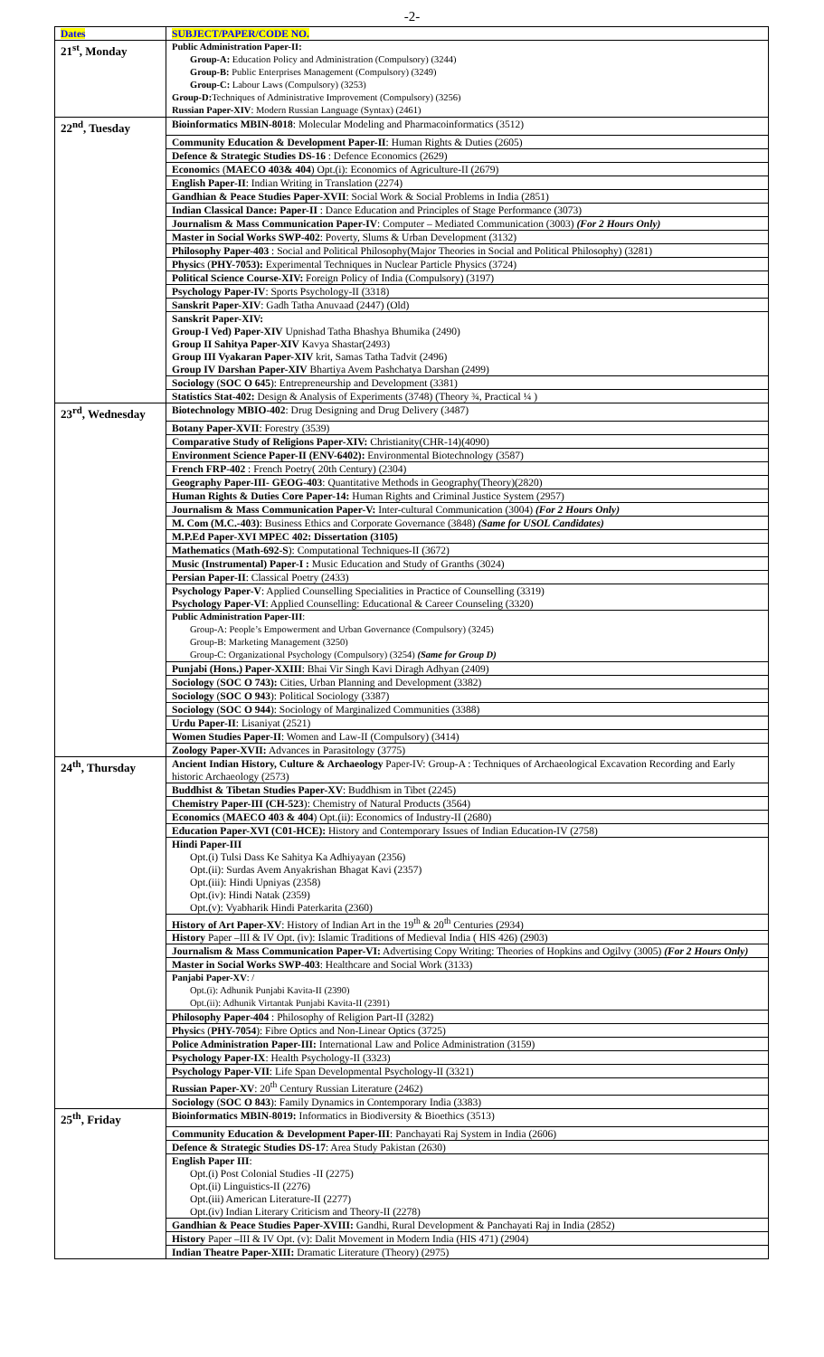-2-
| Dates | SUBJECT/PAPER/CODE NO. |
| --- | --- |
| 21<sup>st</sup>, Monday | Public Administration Paper-II: Group-A: Education Policy and Administration (Compulsory) (3244) Group-B: Public Enterprises Management (Compulsory) (3249) Group-C: Labour Laws (Compulsory) (3253) Group-D: Techniques of Administrative Improvement (Compulsory) (3256) Russian Paper-XIV : Modern Russian Language (Syntax) (2461) |
| 22<sup>nd</sup>, Tuesday | Bioinformatics MBIN-8018 : Molecular Modeling and Pharmacoinformatics (3512) |
| | Community Education & Development Paper-II : Human Rights & Duties (2605) |
| | Defence & Strategic Studies DS-16 : Defence Economics (2629) |
| | Economic s ( MAECO 403& 404 ) Opt.(i): Economics of Agriculture-II (2679) |
| | English Paper-II : Indian Writing in Translation (2274) |
| | Gandhian & Peace Studies Paper-XVII : Social Work & Social Problems in India (2851) |
| | Indian Classical Dance: Paper-II : Dance Education and Principles of Stage Performance (3073) |
| | Journalism & Mass Communication Paper-IV : Computer – Mediated Communication (3003) (For 2 Hours Only) |
| | Master in Social Works SWP-402 : Poverty, Slums & Urban Development (3132) |
| | Philosophy Paper-403 : Social and Political Philosophy(Major Theories in Social and Political Philosophy) (3281) |
| | Physic s ( PHY-7053): Experimental Techniques in Nuclear Particle Physics (3724) |
| | Political Science Course-XIV: Foreign Policy of India (Compulsory) (3197) |
| | Psychology Paper-IV : Sports Psychology-II (3318) |
| | Sanskrit Paper-XIV : Gadh Tatha Anuvaad (2447) (Old) |
| | Sanskrit Paper-XIV: Group-I Ved) Paper-XIV Upnishad Tatha Bhashya Bhumika (2490) Group II Sahitya Paper-XIV Kavya Shastar(2493) Group III Vyakaran Paper-XIV krit, Samas Tatha Tadvit (2496) Group IV Darshan Paper-XIV Bhartiya Avem Pashchatya Darshan (2499) |
| | Sociology ( SOC O 645 ): Entrepreneurship and Development (3381) |
| | Statistics Stat-402: Design & Analysis of Experiments (3748) (Theory ¾, Practical ¼ ) |
| 23<sup>rd</sup>, Wednesday | Biotechnology MBIO-402 : Drug Designing and Drug Delivery (3487) |
| | Botany Paper-XVII : Forestry (3539) |
| | Comparative Study of Religions Paper-XIV: Christianity(CHR-14)(4090) |
| | Environment Science Paper-II (ENV-6402): Environmental Biotechnology (3587) |
| | French FRP-402 : French Poetry( 20th Century) (2304) |
| | Geography Paper-III- GEOG-403 : Quantitative Methods in Geography(Theory)(2820) |
| | Human Rights & Duties Core Paper-14: Human Rights and Criminal Justice System (2957) |
| | Journalism & Mass Communication Paper-V: Inter-cultural Communication (3004) (For 2 Hours Only) |
| | M. Com (M.C.-403) : Business Ethics and Corporate Governance (3848) (Same for USOL Candidates) |
| | M.P.Ed Paper-XVI MPEC 402: Dissertation (3105) |
| | Mathematics ( Math-692-S ): Computational Techniques-II (3672) |
| | Music (Instrumental) Paper-I : Music Education and Study of Granths (3024) |
| | Persian Paper-II : Classical Poetry (2433) |
| | Psychology Paper-V : Applied Counselling Specialities in Practice of Counselling (3319) Psychology Paper-VI : Applied Counselling: Educational & Career Counseling (3320) |
| | Public Administration Paper-III : Group-A: People’s Empowerment and Urban Governance (Compulsory) (3245) Group-B: Marketing Management (3250) Group-C: Organizational Psychology (Compulsory) (3254) (Same for Group D) |
| | Punjabi (Hons.) Paper-XXIII : Bhai Vir Singh Kavi Diragh Adhyan (2409) |
| | Sociology ( SOC O 743): Cities, Urban Planning and Development (3382) |
| | Sociology ( SOC O 943 ): Political Sociology (3387) |
| | Sociology ( SOC O 944 ): Sociology of Marginalized Communities (3388) |
| | Urdu Paper-II : Lisaniyat (2521) |
| | Women Studies Paper-II : Women and Law-II (Compulsory) (3414) |
| | Zoology Paper-XVII: Advances in Parasitology (3775) |
| 24<sup>th</sup>, Thursday | Ancient Indian History, Culture & Archaeology Paper-IV: Group-A : Techniques of Archaeological Excavation Recording and Early historic Archaeology (2573) |
| | Buddhist & Tibetan Studies Paper-XV : Buddhism in Tibet (2245) |
| | Chemistry Paper-III (CH-523 ): Chemistry of Natural Products (3564) |
| | Economics ( MAECO 403 & 404 ) Opt.(ii): Economics of Industry-II (2680) |
| | Education Paper-XVI (C01-HCE): History and Contemporary Issues of Indian Education-IV (2758) |
| | Hindi Paper-III Opt.(i) Tulsi Dass Ke Sahitya Ka Adhiyayan (2356) Opt.(ii): Surdas Avem Anyakrishan Bhagat Kavi (2357) Opt.(iii): Hindi Upniyas (2358) Opt.(iv): Hindi Natak (2359) Opt.(v): Vyabharik Hindi Paterkarita (2360) |
| | History of Art Paper-XV : History of Indian Art in the 19<sup>th</sup> & 20<sup>th</sup> Centuries (2934) |
| | History Paper –III & IV Opt. (iv): Islamic Traditions of Medieval India ( HIS 426) (2903) |
| | Journalism & Mass Communication Paper-VI: Advertising Copy Writing: Theories of Hopkins and Ogilvy (3005) (For 2 Hours Only) |
| | Master in Social Works SWP-403 : Healthcare and Social Work (3133) |
| | Panjabi Paper-XV : / Opt.(i): Adhunik Punjabi Kavita-II (2390) Opt.(ii): Adhunik Virtantak Punjabi Kavita-II (2391) |
| | Philosophy Paper-404 : Philosophy of Religion Part-II (3282) |
| | Physic s ( PHY-7054 ): Fibre Optics and Non-Linear Optics (3725) |
| | Police Administration Paper-III: International Law and Police Administration (3159) |
| | Psychology Paper-IX : Health Psychology-II (3323) |
| | Psychology Paper-VII : Life Span Developmental Psychology-II (3321) |
| | Russian Paper-XV : 20<sup>th</sup> Century Russian Literature (2462) |
| | Sociology ( SOC O 843 ): Family Dynamics in Contemporary India (3383) |
| 25<sup>th</sup>, Friday | Bioinformatics MBIN-8019: Informatics in Biodiversity & Bioethics (3513) |
| | Community Education & Development Paper-III : Panchayati Raj System in India (2606) |
| | Defence & Strategic Studies DS-17 : Area Study Pakistan (2630) |
| | English Paper III : Opt.(i) Post Colonial Studies -II (2275) Opt.(ii) Linguistics-II (2276) Opt.(iii) American Literature-II (2277) Opt.(iv) Indian Literary Criticism and Theory-II (2278) |
| | Gandhian & Peace Studies Paper-XVIII: Gandhi, Rural Development & Panchayati Raj in India (2852) |
| | History Paper –III & IV Opt. (v): Dalit Movement in Modern India (HIS 471) (2904) |
| | Indian Theatre Paper-XIII: Dramatic Literature (Theory) (2975) |